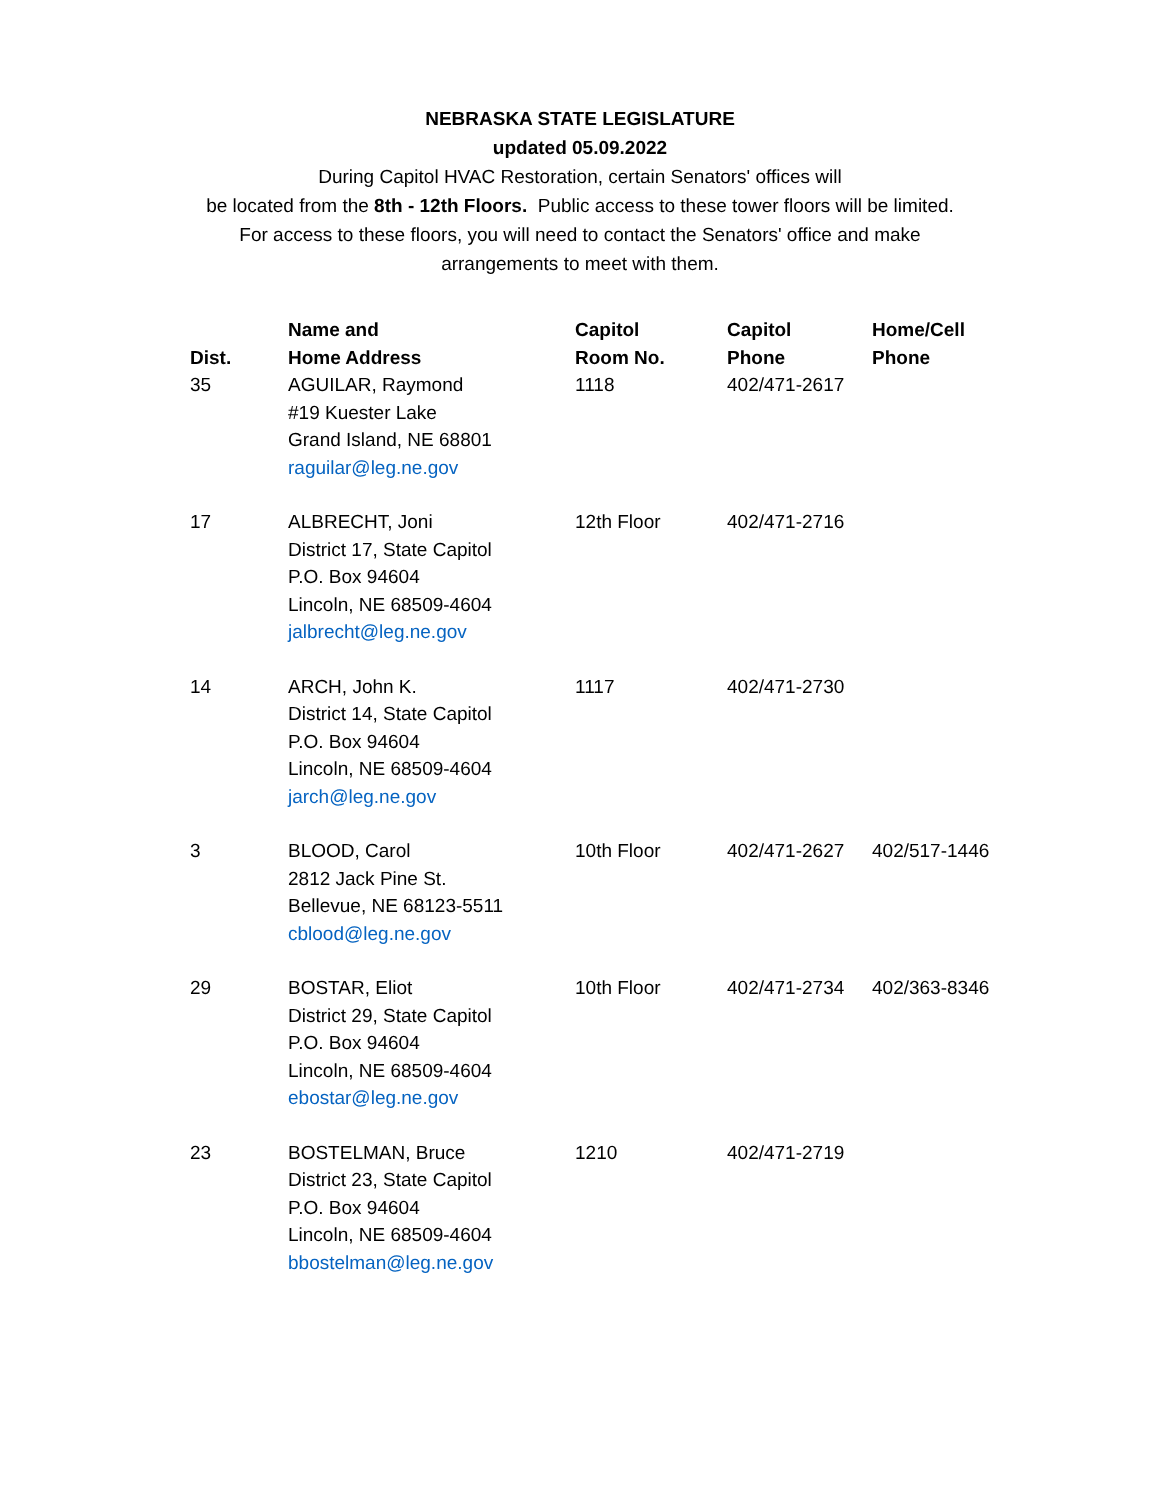NEBRASKA STATE LEGISLATURE
updated 05.09.2022
During Capitol HVAC Restoration, certain Senators' offices will
be located from the 8th - 12th Floors. Public access to these tower floors will be limited.
For access to these floors, you will need to contact the Senators' office and make
arrangements to meet with them.
| Dist. | Name and Home Address | Capitol Room No. | Capitol Phone | Home/Cell Phone |
| --- | --- | --- | --- | --- |
| 35 | AGUILAR, Raymond #19 Kuester Lake Grand Island, NE 68801 raguilar@leg.ne.gov | 1118 | 402/471-2617 | |
| 17 | ALBRECHT, Joni District 17, State Capitol P.O. Box 94604 Lincoln, NE 68509-4604 jalbrecht@leg.ne.gov | 12th Floor | 402/471-2716 | |
| 14 | ARCH, John K. District 14, State Capitol P.O. Box 94604 Lincoln, NE 68509-4604 jarch@leg.ne.gov | 1117 | 402/471-2730 | |
| 3 | BLOOD, Carol 2812 Jack Pine St. Bellevue, NE 68123-5511 cblood@leg.ne.gov | 10th Floor | 402/471-2627 | 402/517-1446 |
| 29 | BOSTAR, Eliot District 29, State Capitol P.O. Box 94604 Lincoln, NE 68509-4604 ebostar@leg.ne.gov | 10th Floor | 402/471-2734 | 402/363-8346 |
| 23 | BOSTELMAN, Bruce District 23, State Capitol P.O. Box 94604 Lincoln, NE 68509-4604 bbostelman@leg.ne.gov | 1210 | 402/471-2719 | |